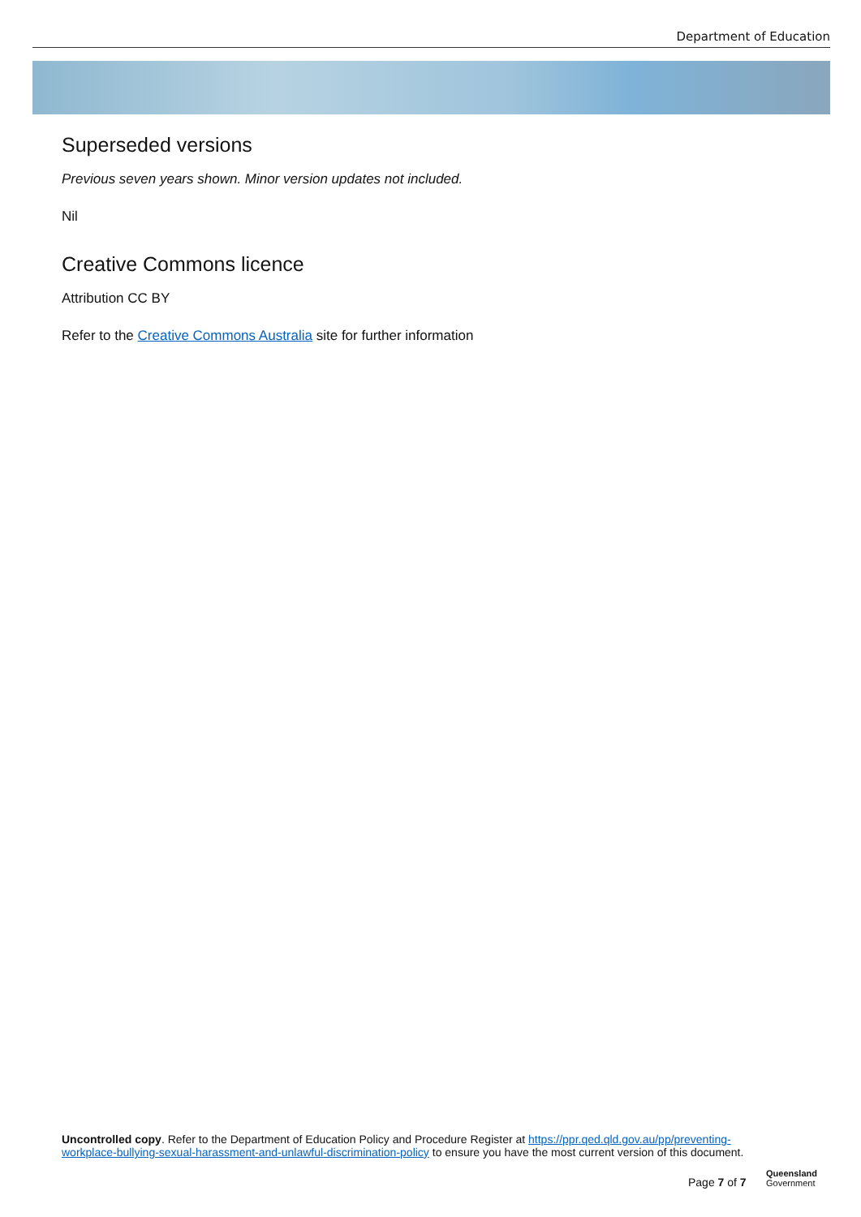Department of Education
Superseded versions
Previous seven years shown. Minor version updates not included.
Nil
Creative Commons licence
Attribution CC BY
Refer to the Creative Commons Australia site for further information
Uncontrolled copy. Refer to the Department of Education Policy and Procedure Register at https://ppr.qed.qld.gov.au/pp/preventing-workplace-bullying-sexual-harassment-and-unlawful-discrimination-policy to ensure you have the most current version of this document.
Page 7 of 7
Queensland
Government